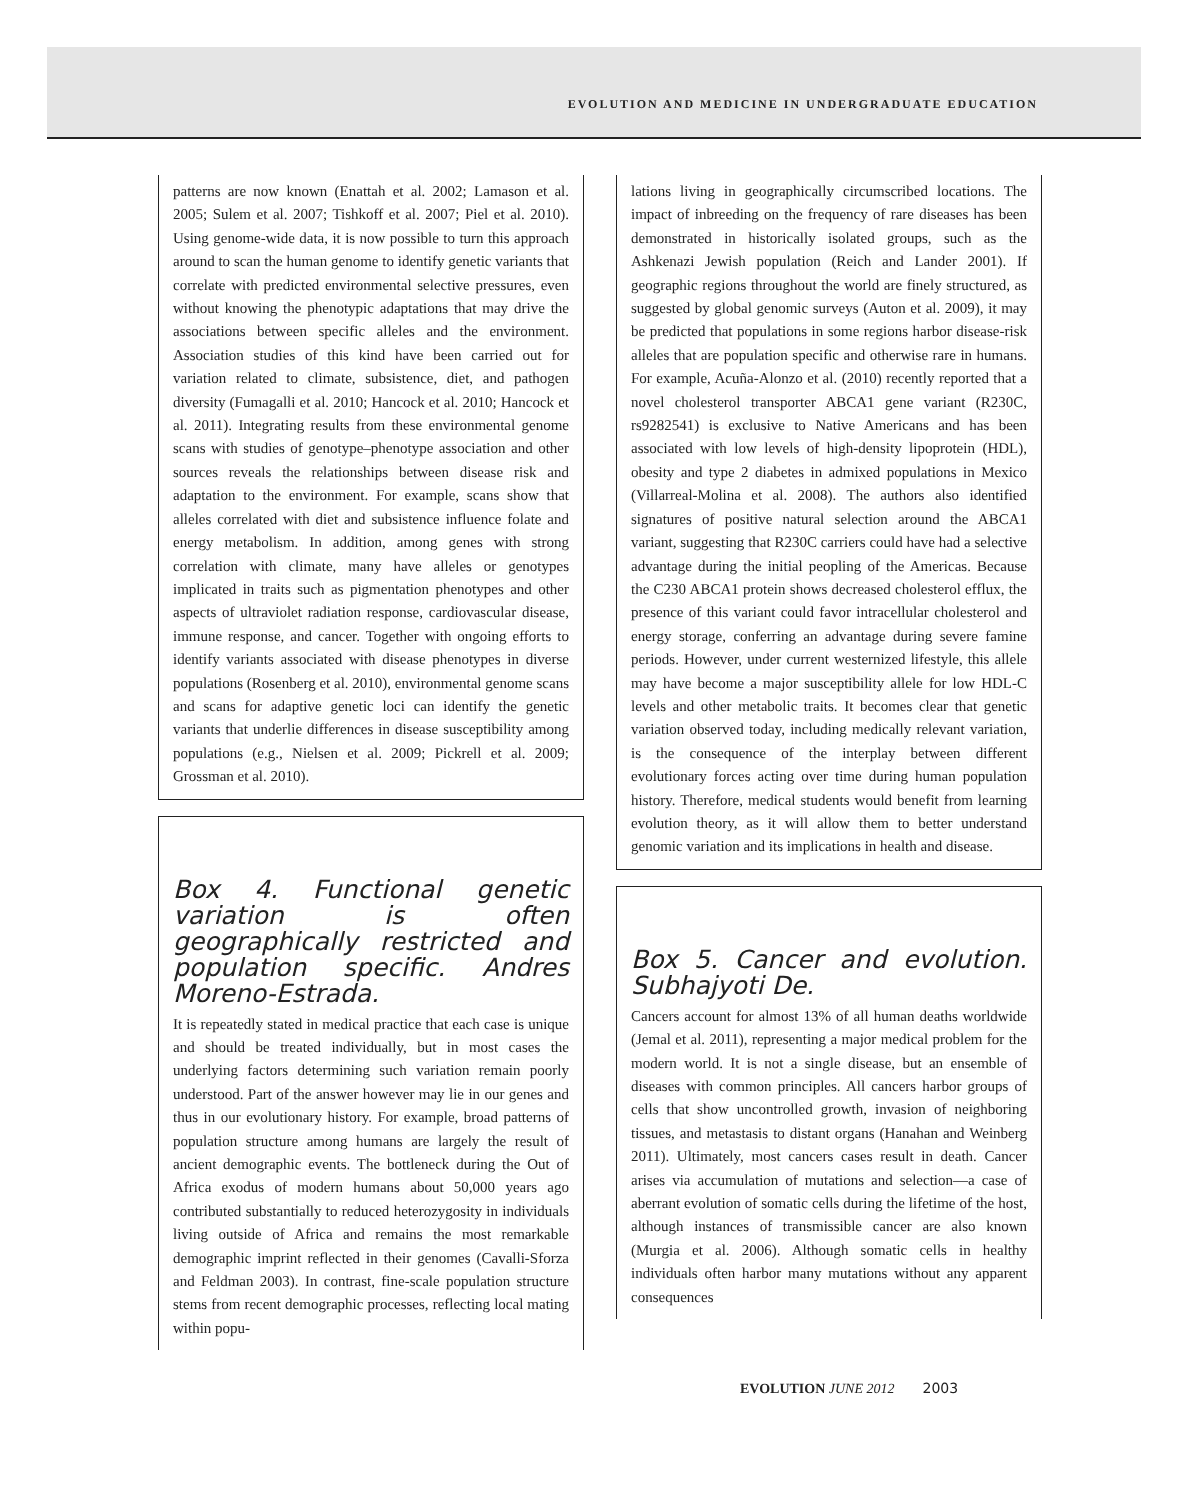EVOLUTION AND MEDICINE IN UNDERGRADUATE EDUCATION
patterns are now known (Enattah et al. 2002; Lamason et al. 2005; Sulem et al. 2007; Tishkoff et al. 2007; Piel et al. 2010). Using genome-wide data, it is now possible to turn this approach around to scan the human genome to identify genetic variants that correlate with predicted environmental selective pressures, even without knowing the phenotypic adaptations that may drive the associations between specific alleles and the environment. Association studies of this kind have been carried out for variation related to climate, subsistence, diet, and pathogen diversity (Fumagalli et al. 2010; Hancock et al. 2010; Hancock et al. 2011). Integrating results from these environmental genome scans with studies of genotype–phenotype association and other sources reveals the relationships between disease risk and adaptation to the environment. For example, scans show that alleles correlated with diet and subsistence influence folate and energy metabolism. In addition, among genes with strong correlation with climate, many have alleles or genotypes implicated in traits such as pigmentation phenotypes and other aspects of ultraviolet radiation response, cardiovascular disease, immune response, and cancer. Together with ongoing efforts to identify variants associated with disease phenotypes in diverse populations (Rosenberg et al. 2010), environmental genome scans and scans for adaptive genetic loci can identify the genetic variants that underlie differences in disease susceptibility among populations (e.g., Nielsen et al. 2009; Pickrell et al. 2009; Grossman et al. 2010).
Box 4. Functional genetic variation is often geographically restricted and population specific. Andres Moreno-Estrada.
It is repeatedly stated in medical practice that each case is unique and should be treated individually, but in most cases the underlying factors determining such variation remain poorly understood. Part of the answer however may lie in our genes and thus in our evolutionary history. For example, broad patterns of population structure among humans are largely the result of ancient demographic events. The bottleneck during the Out of Africa exodus of modern humans about 50,000 years ago contributed substantially to reduced heterozygosity in individuals living outside of Africa and remains the most remarkable demographic imprint reflected in their genomes (Cavalli-Sforza and Feldman 2003). In contrast, fine-scale population structure stems from recent demographic processes, reflecting local mating within popu-
lations living in geographically circumscribed locations. The impact of inbreeding on the frequency of rare diseases has been demonstrated in historically isolated groups, such as the Ashkenazi Jewish population (Reich and Lander 2001). If geographic regions throughout the world are finely structured, as suggested by global genomic surveys (Auton et al. 2009), it may be predicted that populations in some regions harbor disease-risk alleles that are population specific and otherwise rare in humans. For example, Acuña-Alonzo et al. (2010) recently reported that a novel cholesterol transporter ABCA1 gene variant (R230C, rs9282541) is exclusive to Native Americans and has been associated with low levels of high-density lipoprotein (HDL), obesity and type 2 diabetes in admixed populations in Mexico (Villarreal-Molina et al. 2008). The authors also identified signatures of positive natural selection around the ABCA1 variant, suggesting that R230C carriers could have had a selective advantage during the initial peopling of the Americas. Because the C230 ABCA1 protein shows decreased cholesterol efflux, the presence of this variant could favor intracellular cholesterol and energy storage, conferring an advantage during severe famine periods. However, under current westernized lifestyle, this allele may have become a major susceptibility allele for low HDL-C levels and other metabolic traits. It becomes clear that genetic variation observed today, including medically relevant variation, is the consequence of the interplay between different evolutionary forces acting over time during human population history. Therefore, medical students would benefit from learning evolution theory, as it will allow them to better understand genomic variation and its implications in health and disease.
Box 5. Cancer and evolution. Subhajyoti De.
Cancers account for almost 13% of all human deaths worldwide (Jemal et al. 2011), representing a major medical problem for the modern world. It is not a single disease, but an ensemble of diseases with common principles. All cancers harbor groups of cells that show uncontrolled growth, invasion of neighboring tissues, and metastasis to distant organs (Hanahan and Weinberg 2011). Ultimately, most cancers cases result in death. Cancer arises via accumulation of mutations and selection—a case of aberrant evolution of somatic cells during the lifetime of the host, although instances of transmissible cancer are also known (Murgia et al. 2006). Although somatic cells in healthy individuals often harbor many mutations without any apparent consequences
EVOLUTION JUNE 2012 2003